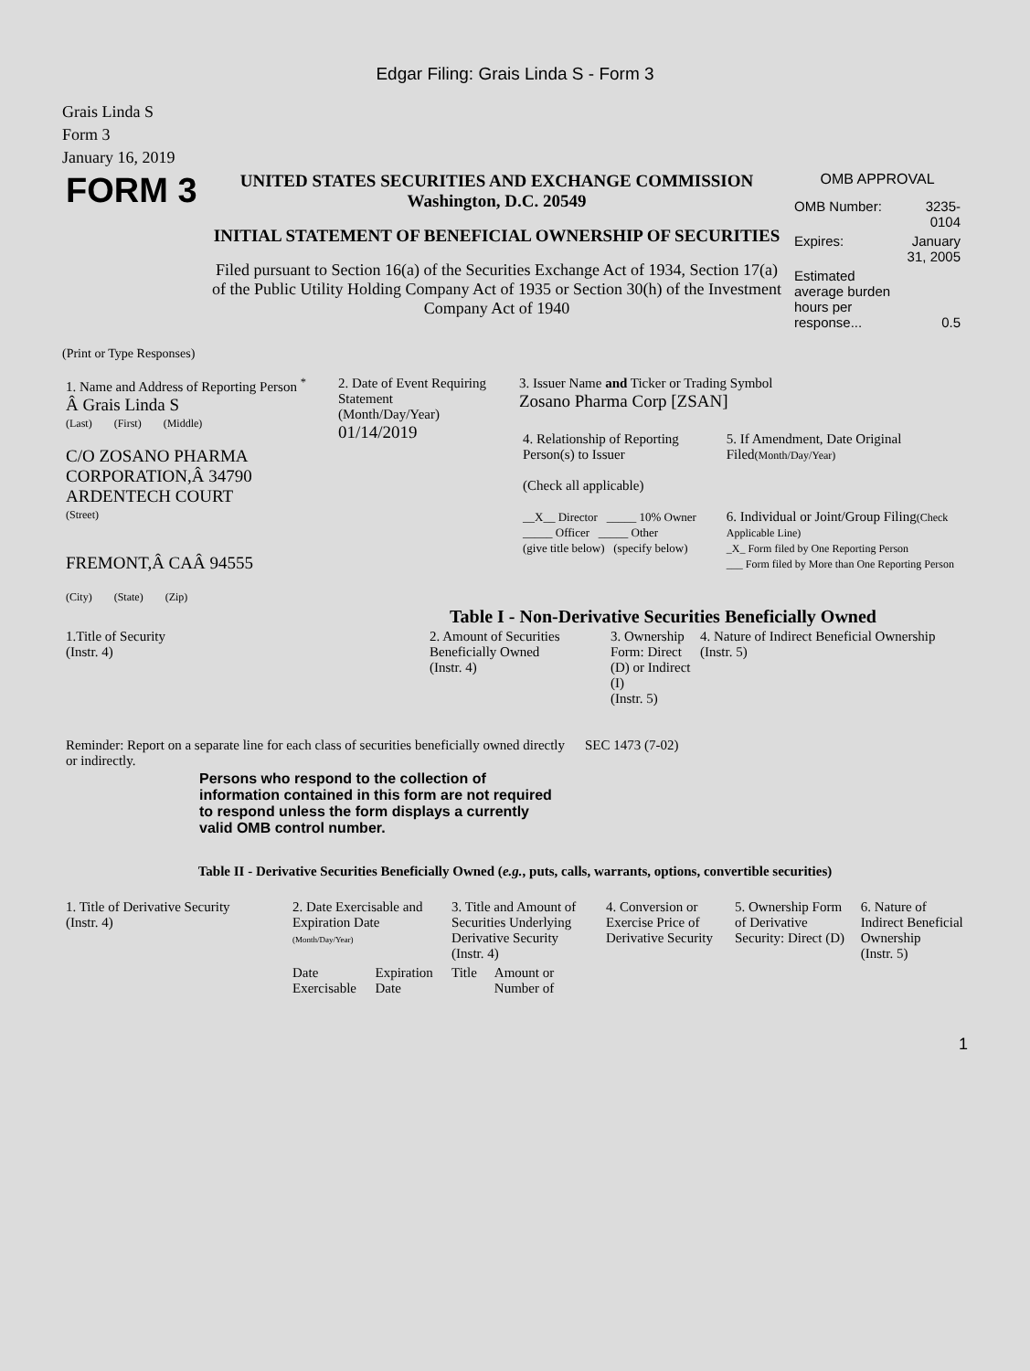Edgar Filing: Grais Linda S - Form 3
Grais Linda S
Form 3
January 16, 2019
| FORM 3 | UNITED STATES SECURITIES AND EXCHANGE COMMISSION Washington, D.C. 20549 INITIAL STATEMENT OF BENEFICIAL OWNERSHIP OF SECURITIES Filed pursuant to Section 16(a) of the Securities Exchange Act of 1934, Section 17(a) of the Public Utility Holding Company Act of 1935 or Section 30(h) of the Investment Company Act of 1940 | OMB APPROVAL / OMB Number: / 3235-0104 / / Expires: / January 31, 2005 / / Estimated average burden hours per response... / 0.5 / |
(Print or Type Responses)
| 1. Name and Address of Reporting Person <sup>*</sup> Â Grais Linda S (Last) (First) (Middle) C/O ZOSANO PHARMA CORPORATION,Â 34790 ARDENTECH COURT (Street) FREMONT,Â CAÂ 94555 (City) (State) (Zip) | 2. Date of Event Requiring Statement (Month/Day/Year) 01/14/2019 | 3. Issuer Name and Ticker or Trading Symbol Zosano Pharma Corp [ZSAN] / 4. Relationship of Reporting Person(s) to Issuer (Check all applicable) __X__ Director _____ 10% Owner _____ Officer _____ Other (give title below) (specify below) / 5. If Amendment, Date Original Filed (Month/Day/Year) 6. Individual or Joint/Group Filing (Check Applicable Line) _X_ Form filed by One Reporting Person ___ Form filed by More than One Reporting Person / |
Table I - Non-Derivative Securities Beneficially Owned
| 1.Title of Security (Instr. 4) | 2. Amount of Securities Beneficially Owned (Instr. 4) | 3. Ownership Form: Direct (D) or Indirect (I) (Instr. 5) | 4. Nature of Indirect Beneficial Ownership (Instr. 5) |
| --- | --- | --- | --- |
| Reminder: Report on a separate line for each class of securities beneficially owned directly or indirectly. | SEC 1473 (7-02) |
Persons who respond to the collection of information contained in this form are not required to respond unless the form displays a currently valid OMB control number.
Table II - Derivative Securities Beneficially Owned (e.g., puts, calls, warrants, options, convertible securities)
| 1. Title of Derivative Security (Instr. 4) | 2. Date Exercisable and Expiration Date (Month/Day/Year) | | 3. Title and Amount of Securities Underlying Derivative Security (Instr. 4) | | 4. Conversion or Exercise Price of Derivative Security | 5. Ownership Form of Derivative Security: Direct (D) | 6. Nature of Indirect Beneficial Ownership (Instr. 5) |
| --- | --- | --- | --- | --- | --- | --- | --- |
| | Date Exercisable | Expiration Date | Title | Amount or Number of | | | |
1